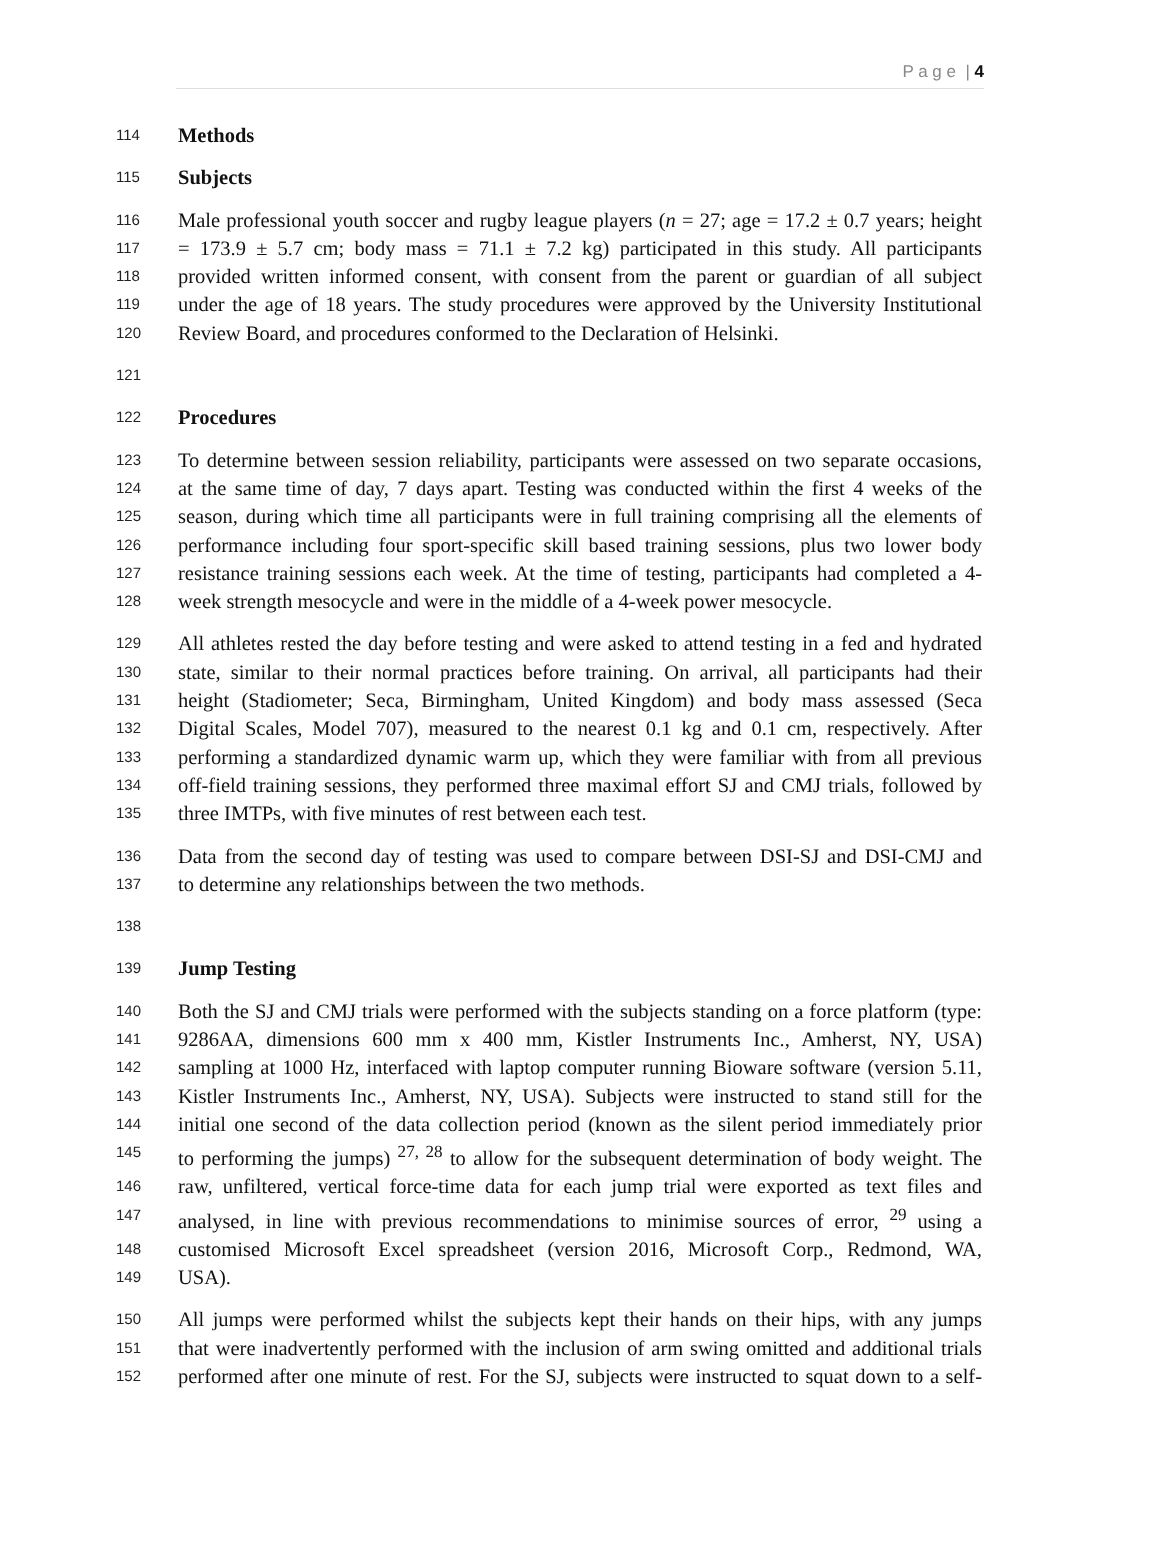P a g e | 4
114 Methods
115 Subjects
116 Male professional youth soccer and rugby league players (n = 27; age = 17.2 ± 0.7 years; height
117 = 173.9 ± 5.7 cm; body mass = 71.1 ± 7.2 kg) participated in this study. All participants
118 provided written informed consent, with consent from the parent or guardian of all subject
119 under the age of 18 years. The study procedures were approved by the University Institutional
120 Review Board, and procedures conformed to the Declaration of Helsinki.
121
122 Procedures
123 To determine between session reliability, participants were assessed on two separate occasions,
124 at the same time of day, 7 days apart. Testing was conducted within the first 4 weeks of the
125 season, during which time all participants were in full training comprising all the elements of
126 performance including four sport-specific skill based training sessions, plus two lower body
127 resistance training sessions each week. At the time of testing, participants had completed a 4-
128 week strength mesocycle and were in the middle of a 4-week power mesocycle.
129 All athletes rested the day before testing and were asked to attend testing in a fed and hydrated
130 state, similar to their normal practices before training. On arrival, all participants had their
131 height (Stadiometer; Seca, Birmingham, United Kingdom) and body mass assessed (Seca
132 Digital Scales, Model 707), measured to the nearest 0.1 kg and 0.1 cm, respectively. After
133 performing a standardized dynamic warm up, which they were familiar with from all previous
134 off-field training sessions, they performed three maximal effort SJ and CMJ trials, followed by
135 three IMTPs, with five minutes of rest between each test.
136 Data from the second day of testing was used to compare between DSI-SJ and DSI-CMJ and
137 to determine any relationships between the two methods.
138
139 Jump Testing
140 Both the SJ and CMJ trials were performed with the subjects standing on a force platform (type:
141 9286AA, dimensions 600 mm x 400 mm, Kistler Instruments Inc., Amherst, NY, USA)
142 sampling at 1000 Hz, interfaced with laptop computer running Bioware software (version 5.11,
143 Kistler Instruments Inc., Amherst, NY, USA). Subjects were instructed to stand still for the
144 initial one second of the data collection period (known as the silent period immediately prior
145 to performing the jumps) <sup>27, 28</sup> to allow for the subsequent determination of body weight. The
146 raw, unfiltered, vertical force-time data for each jump trial were exported as text files and
147 analysed, in line with previous recommendations to minimise sources of error, <sup>29</sup> using a
148 customised Microsoft Excel spreadsheet (version 2016, Microsoft Corp., Redmond, WA,
149 USA).
150 All jumps were performed whilst the subjects kept their hands on their hips, with any jumps
151 that were inadvertently performed with the inclusion of arm swing omitted and additional trials
152 performed after one minute of rest. For the SJ, subjects were instructed to squat down to a self-